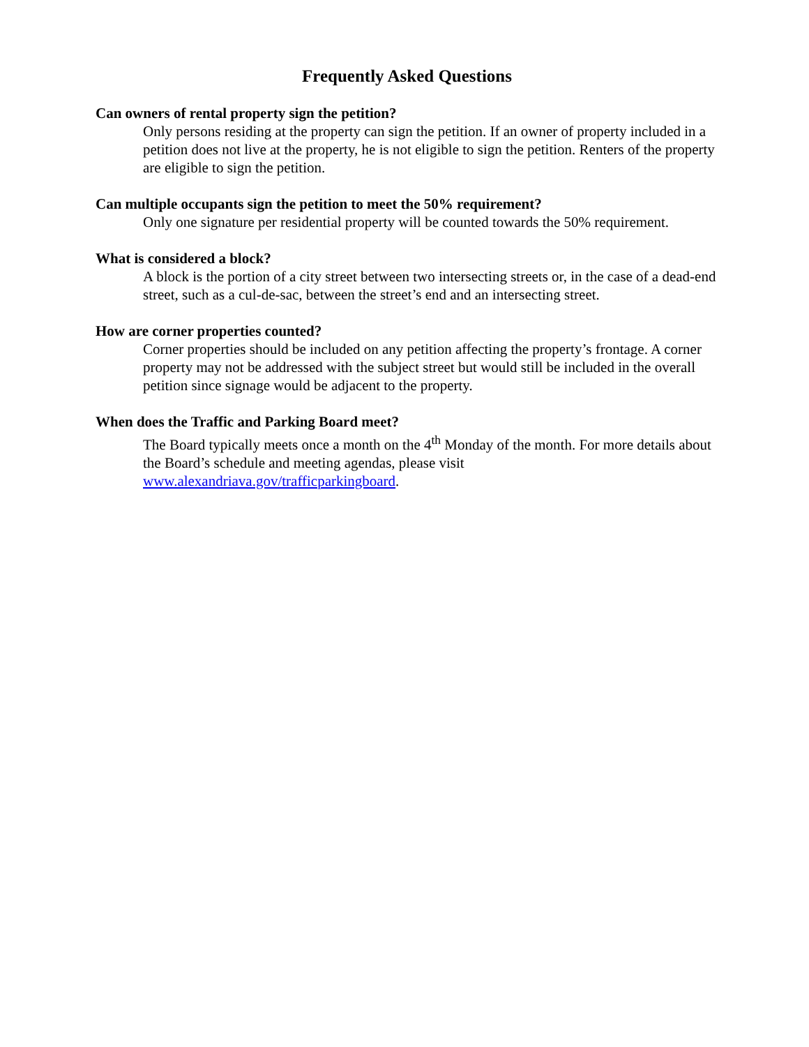Frequently Asked Questions
Can owners of rental property sign the petition?
Only persons residing at the property can sign the petition. If an owner of property included in a petition does not live at the property, he is not eligible to sign the petition. Renters of the property are eligible to sign the petition.
Can multiple occupants sign the petition to meet the 50% requirement?
Only one signature per residential property will be counted towards the 50% requirement.
What is considered a block?
A block is the portion of a city street between two intersecting streets or, in the case of a dead-end street, such as a cul-de-sac, between the street’s end and an intersecting street.
How are corner properties counted?
Corner properties should be included on any petition affecting the property’s frontage. A corner property may not be addressed with the subject street but would still be included in the overall petition since signage would be adjacent to the property.
When does the Traffic and Parking Board meet?
The Board typically meets once a month on the 4<sup>th</sup> Monday of the month. For more details about the Board’s schedule and meeting agendas, please visit www.alexandriava.gov/trafficparkingboard.